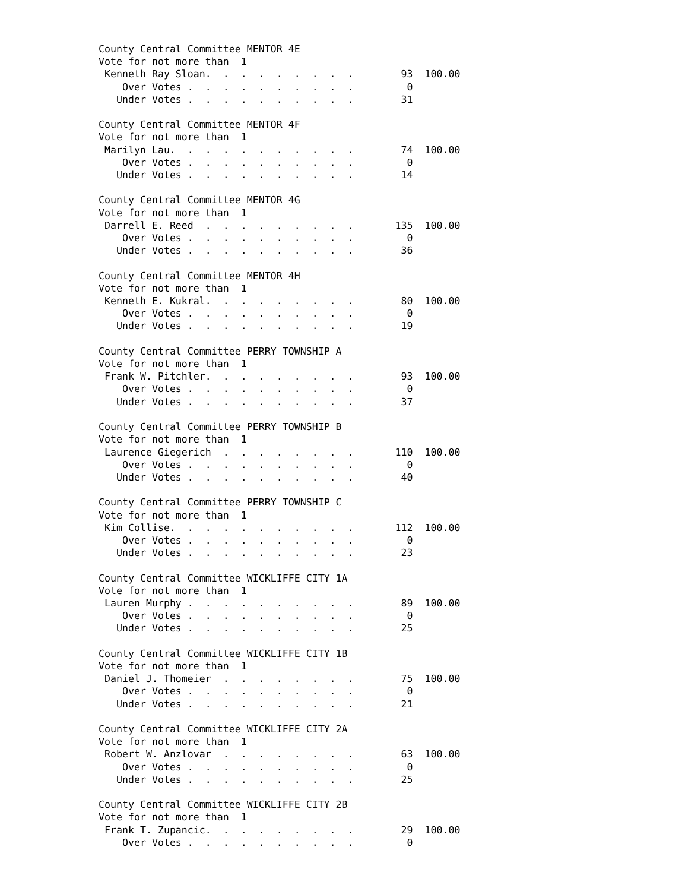County Central Committee MENTOR 4E
Vote for not more than  1
 Kenneth Ray Sloan.  .  .  .  .  .  .  .  .        93  100.00
    Over Votes .  .  .  .  .  .  .  .  .  .         0
   Under Votes .  .  .  .  .  .  .  .  .  .        31

County Central Committee MENTOR 4F
Vote for not more than  1
 Marilyn Lau.  .  .  .  .  .  .  .  .  .  .        74  100.00
    Over Votes .  .  .  .  .  .  .  .  .  .         0
   Under Votes .  .  .  .  .  .  .  .  .  .        14

County Central Committee MENTOR 4G
Vote for not more than  1
 Darrell E. Reed  .  .  .  .  .  .  .  .  .       135  100.00
    Over Votes .  .  .  .  .  .  .  .  .  .         0
   Under Votes .  .  .  .  .  .  .  .  .  .        36

County Central Committee MENTOR 4H
Vote for not more than  1
 Kenneth E. Kukral.  .  .  .  .  .  .  .  .        80  100.00
    Over Votes .  .  .  .  .  .  .  .  .  .         0
   Under Votes .  .  .  .  .  .  .  .  .  .        19

County Central Committee PERRY TOWNSHIP A
Vote for not more than  1
 Frank W. Pitchler.  .  .  .  .  .  .  .  .        93  100.00
    Over Votes .  .  .  .  .  .  .  .  .  .         0
   Under Votes .  .  .  .  .  .  .  .  .  .        37

County Central Committee PERRY TOWNSHIP B
Vote for not more than  1
 Laurence Giegerich  .  .  .  .  .  .  .  .       110  100.00
    Over Votes .  .  .  .  .  .  .  .  .  .         0
   Under Votes .  .  .  .  .  .  .  .  .  .        40

County Central Committee PERRY TOWNSHIP C
Vote for not more than  1
 Kim Collise.  .  .  .  .  .  .  .  .  .  .       112  100.00
    Over Votes .  .  .  .  .  .  .  .  .  .         0
   Under Votes .  .  .  .  .  .  .  .  .  .        23

County Central Committee WICKLIFFE CITY 1A
Vote for not more than  1
 Lauren Murphy .  .  .  .  .  .  .  .  .  .        89  100.00
    Over Votes .  .  .  .  .  .  .  .  .  .         0
   Under Votes .  .  .  .  .  .  .  .  .  .        25

County Central Committee WICKLIFFE CITY 1B
Vote for not more than  1
 Daniel J. Thomeier  .  .  .  .  .  .  .  .        75  100.00
    Over Votes .  .  .  .  .  .  .  .  .  .         0
   Under Votes .  .  .  .  .  .  .  .  .  .        21

County Central Committee WICKLIFFE CITY 2A
Vote for not more than  1
 Robert W. Anzlovar  .  .  .  .  .  .  .  .        63  100.00
    Over Votes .  .  .  .  .  .  .  .  .  .         0
   Under Votes .  .  .  .  .  .  .  .  .  .        25

County Central Committee WICKLIFFE CITY 2B
Vote for not more than  1
 Frank T. Zupancic.  .  .  .  .  .  .  .  .        29  100.00
    Over Votes .  .  .  .  .  .  .  .  .  .         0